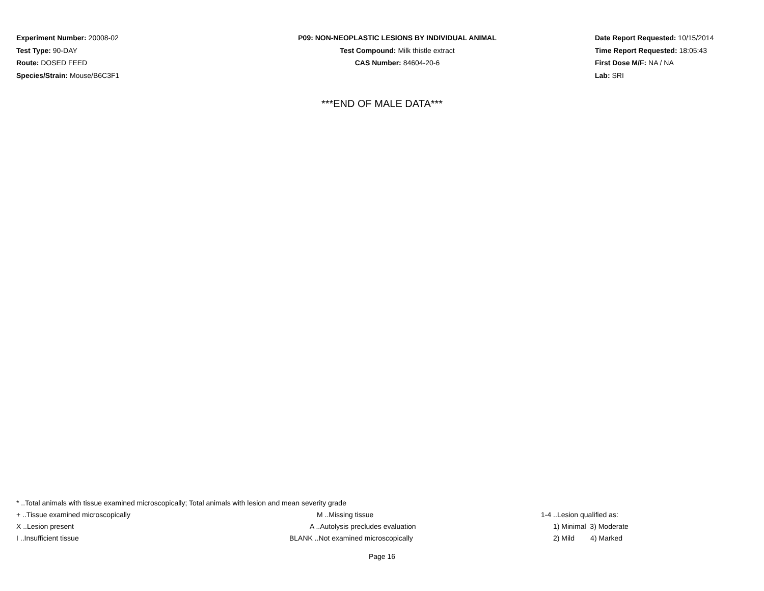Experiment Number: 20008-02
Test Type: 90-DAY
Route: DOSED FEED
Species/Strain: Mouse/B6C3F1
P09: NON-NEOPLASTIC LESIONS BY INDIVIDUAL ANIMAL
Test Compound: Milk thistle extract
CAS Number: 84604-20-6
Date Report Requested: 10/15/2014
Time Report Requested: 18:05:43
First Dose M/F: NA / NA
Lab: SRI
***END OF MALE DATA***
* ..Total animals with tissue examined microscopically; Total animals with lesion and mean severity grade
+ ..Tissue examined microscopically M ..Missing tissue 1-4 ..Lesion qualified as:
X ..Lesion present A ..Autolysis precludes evaluation 1) Minimal 3) Moderate
I ..Insufficient tissue BLANK ..Not examined microscopically 2) Mild 4) Marked
Page 16